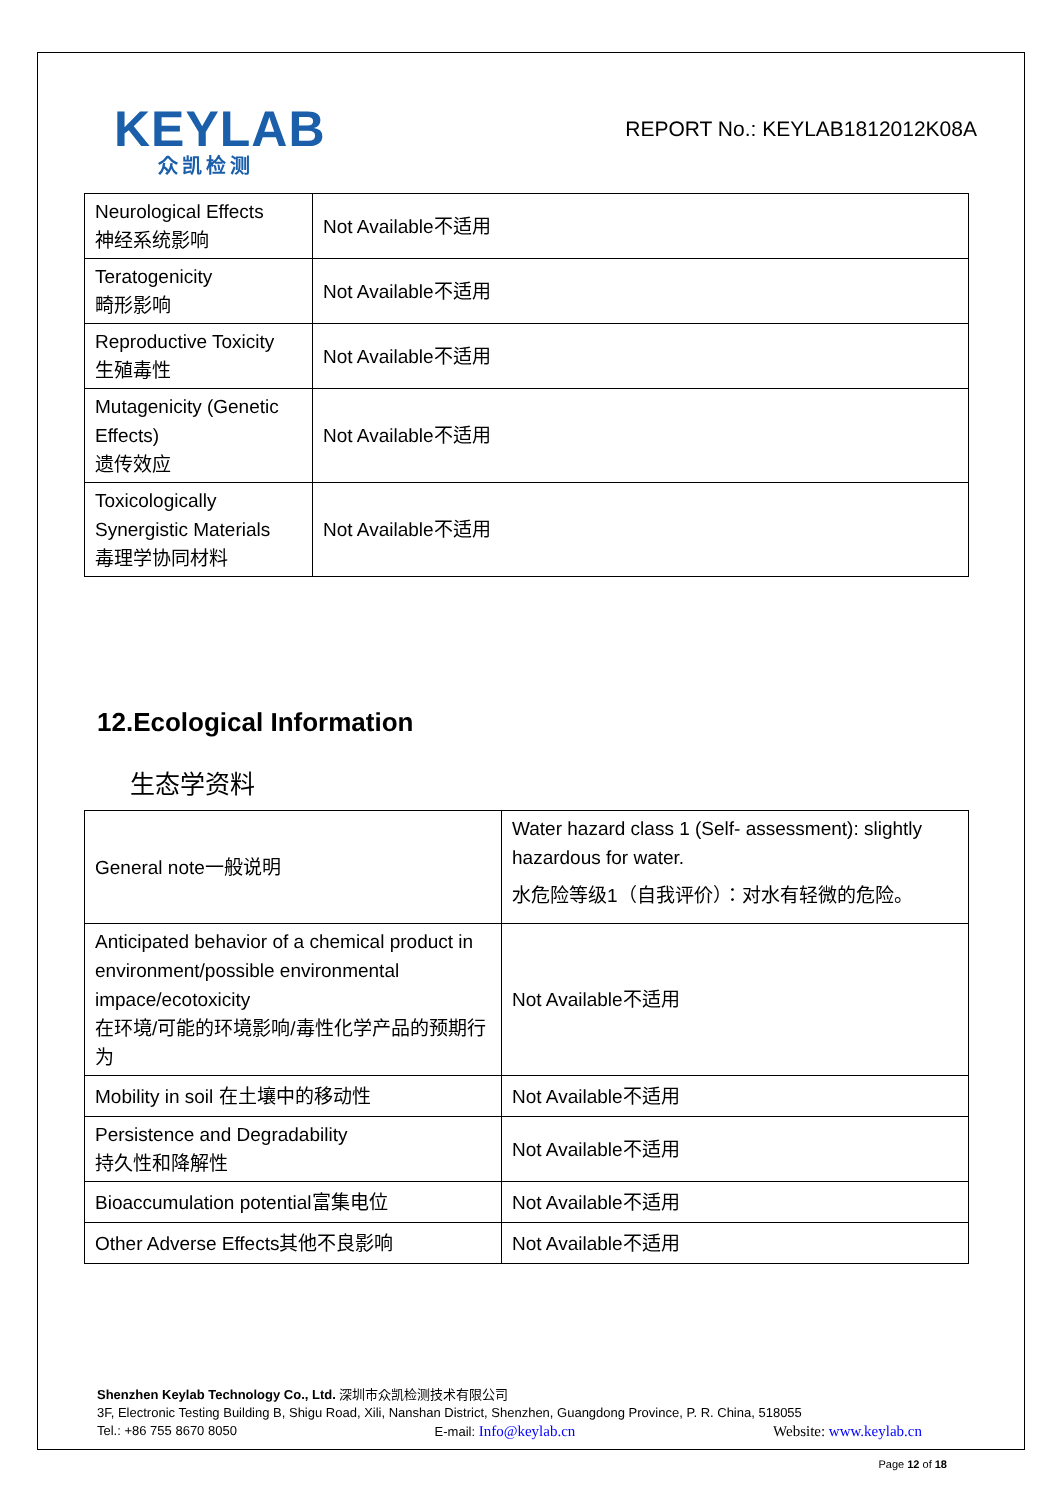KEYLAB
众凯检测
REPORT No.: KEYLAB1812012K08A
| Neurological Effects 神经系统影响 | Not Available不适用 |
| Teratogenicity 畸形影响 | Not Available不适用 |
| Reproductive Toxicity 生殖毒性 | Not Available不适用 |
| Mutagenicity (Genetic Effects) 遗传效应 | Not Available不适用 |
| Toxicologically Synergistic Materials 毒理学协同材料 | Not Available不适用 |
12.Ecological Information
生态学资料
| General note一般说明 | Water hazard class 1 (Self- assessment): slightly hazardous for water. 水危险等级1（自我评价）：对水有轻微的危险。 |
| Anticipated behavior of a chemical product in environment/possible environmental impace/ecotoxicity 在环境/可能的环境影响/毒性化学产品的预期行为 | Not Available不适用 |
| Mobility in soil 在土壤中的移动性 | Not Available不适用 |
| Persistence and Degradability 持久性和降解性 | Not Available不适用 |
| Bioaccumulation potential富集电位 | Not Available不适用 |
| Other Adverse Effects其他不良影响 | Not Available不适用 |
Shenzhen Keylab Technology Co., Ltd. 深圳市众凯检测技术有限公司
3F, Electronic Testing Building B, Shigu Road, Xili, Nanshan District, Shenzhen, Guangdong Province, P. R. China, 518055
Tel.: +86 755 8670 8050 E-mail: Info@keylab.cn Website: www.keylab.cn
Page 12 of 18